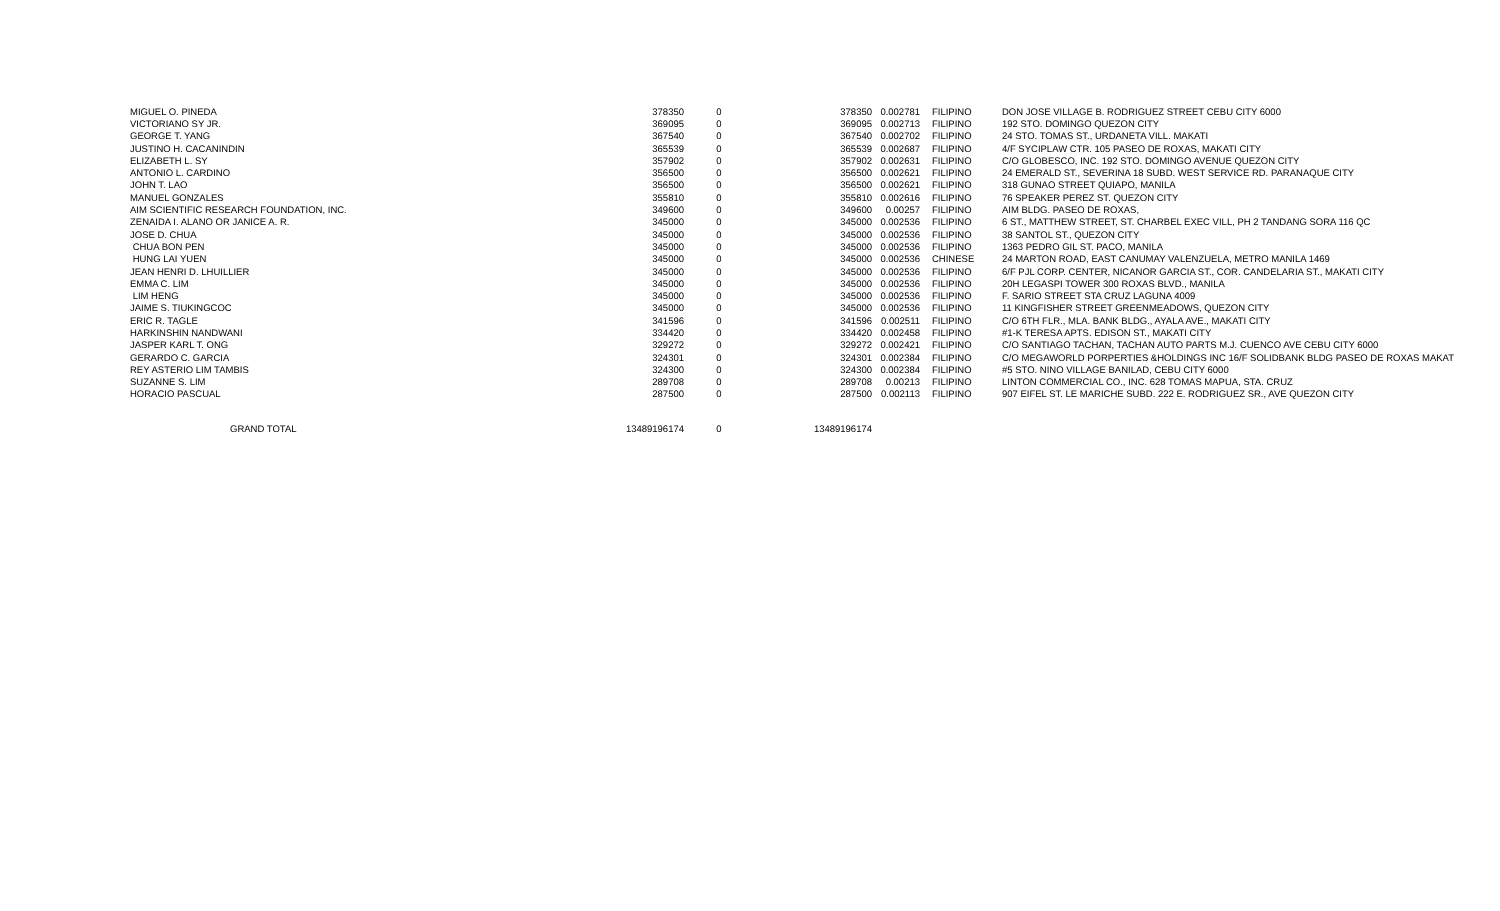| MIGUEL O. PINEDA | 378350 | 0 | 378350 | 0.002781 | FILIPINO | DON JOSE VILLAGE B. RODRIGUEZ STREET CEBU CITY 6000 |
| VICTORIANO SY JR. | 369095 | 0 | 369095 | 0.002713 | FILIPINO | 192 STO. DOMINGO QUEZON CITY |
| GEORGE T. YANG | 367540 | 0 | 367540 | 0.002702 | FILIPINO | 24 STO. TOMAS ST., URDANETA VILL. MAKATI |
| JUSTINO H. CACANINDIN | 365539 | 0 | 365539 | 0.002687 | FILIPINO | 4/F SYCIPLAW CTR. 105 PASEO DE ROXAS, MAKATI CITY |
| ELIZABETH L. SY | 357902 | 0 | 357902 | 0.002631 | FILIPINO | C/O GLOBESCO, INC. 192 STO. DOMINGO AVENUE QUEZON CITY |
| ANTONIO L. CARDINO | 356500 | 0 | 356500 | 0.002621 | FILIPINO | 24 EMERALD ST., SEVERINA 18 SUBD. WEST SERVICE RD. PARANAQUE CITY |
| JOHN T. LAO | 356500 | 0 | 356500 | 0.002621 | FILIPINO | 318 GUNAO STREET QUIAPO, MANILA |
| MANUEL GONZALES | 355810 | 0 | 355810 | 0.002616 | FILIPINO | 76 SPEAKER PEREZ ST. QUEZON CITY |
| AIM SCIENTIFIC RESEARCH FOUNDATION, INC. | 349600 | 0 | 349600 | 0.00257 | FILIPINO | AIM BLDG. PASEO DE ROXAS, |
| ZENAIDA I. ALANO OR JANICE A. R. | 345000 | 0 | 345000 | 0.002536 | FILIPINO | 6 ST., MATTHEW STREET, ST. CHARBEL EXEC VILL, PH 2 TANDANG SORA 116 QC |
| JOSE D. CHUA | 345000 | 0 | 345000 | 0.002536 | FILIPINO | 38 SANTOL ST., QUEZON CITY |
| CHUA BON PEN | 345000 | 0 | 345000 | 0.002536 | FILIPINO | 1363 PEDRO GIL ST. PACO, MANILA |
| HUNG LAI YUEN | 345000 | 0 | 345000 | 0.002536 | CHINESE | 24 MARTON ROAD, EAST CANUMAY VALENZUELA, METRO MANILA 1469 |
| JEAN HENRI D. LHUILLIER | 345000 | 0 | 345000 | 0.002536 | FILIPINO | 6/F PJL CORP. CENTER, NICANOR GARCIA ST., COR. CANDELARIA ST., MAKATI CITY |
| EMMA C. LIM | 345000 | 0 | 345000 | 0.002536 | FILIPINO | 20H LEGASPI TOWER 300 ROXAS BLVD., MANILA |
| LIM HENG | 345000 | 0 | 345000 | 0.002536 | FILIPINO | F. SARIO STREET STA CRUZ LAGUNA 4009 |
| JAIME S. TIUKINGCOC | 345000 | 0 | 345000 | 0.002536 | FILIPINO | 11 KINGFISHER STREET GREENMEADOWS, QUEZON CITY |
| ERIC R. TAGLE | 341596 | 0 | 341596 | 0.002511 | FILIPINO | C/O 6TH FLR., MLA. BANK BLDG., AYALA AVE., MAKATI CITY |
| HARKINSHIN NANDWANI | 334420 | 0 | 334420 | 0.002458 | FILIPINO | #1-K TERESA APTS. EDISON ST., MAKATI CITY |
| JASPER KARL T. ONG | 329272 | 0 | 329272 | 0.002421 | FILIPINO | C/O SANTIAGO TACHAN, TACHAN AUTO PARTS M.J. CUENCO AVE CEBU CITY 6000 |
| GERARDO C. GARCIA | 324301 | 0 | 324301 | 0.002384 | FILIPINO | C/O MEGAWORLD PORPERTIES &HOLDINGS INC 16/F SOLIDBANK BLDG PASEO DE ROXAS MAKAT |
| REY ASTERIO LIM TAMBIS | 324300 | 0 | 324300 | 0.002384 | FILIPINO | #5 STO. NINO VILLAGE BANILAD, CEBU CITY 6000 |
| SUZANNE S. LIM | 289708 | 0 | 289708 | 0.00213 | FILIPINO | LINTON COMMERCIAL CO., INC. 628 TOMAS MAPUA, STA. CRUZ |
| HORACIO PASCUAL | 287500 | 0 | 287500 | 0.002113 | FILIPINO | 907 EIFEL ST. LE MARICHE SUBD. 222 E. RODRIGUEZ SR., AVE QUEZON CITY |
| GRAND TOTAL | 13489196174 | 0 | 13489196174 | | | |